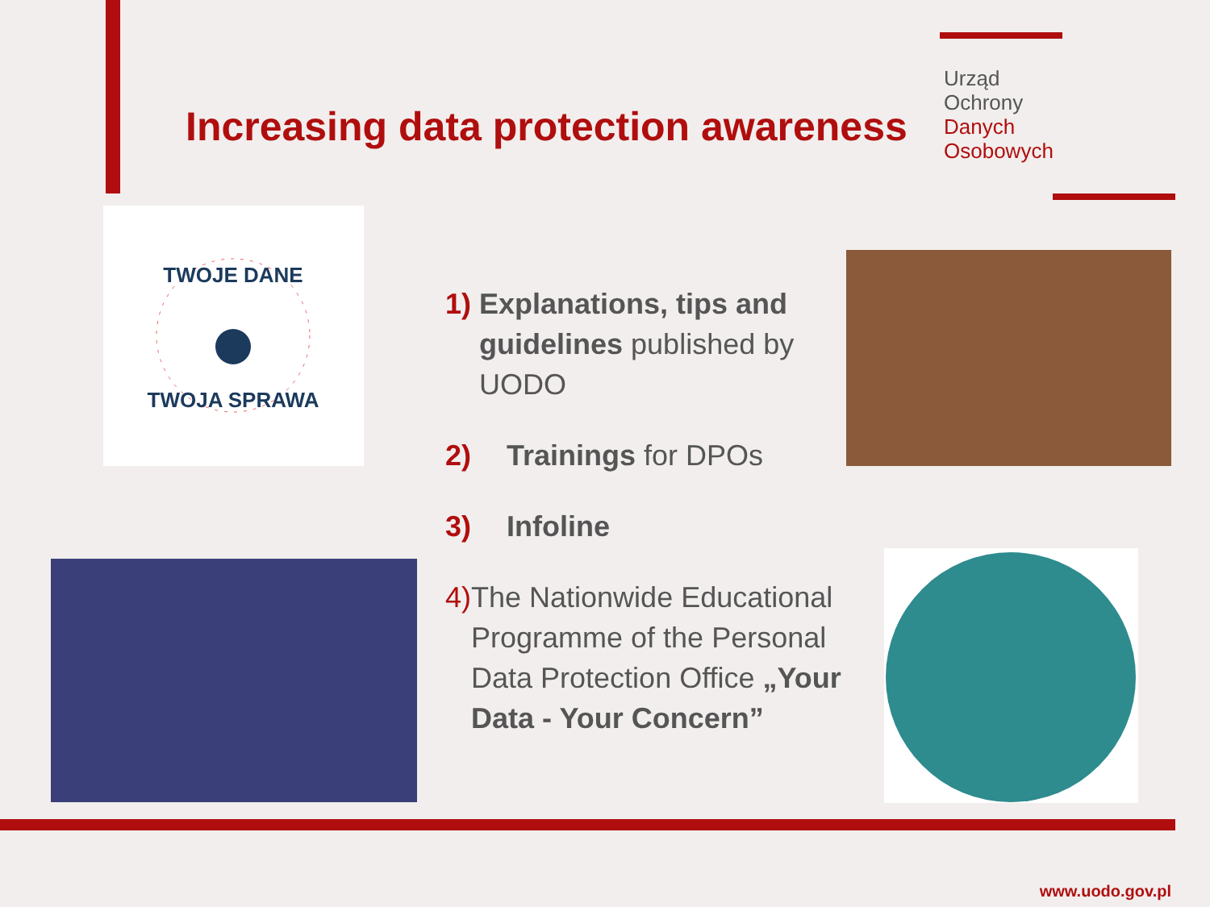Increasing data protection awareness
Urząd
Ochrony
Danych
Osobowych
TWOJE DANE
TWOJA SPRAWA
1) Explanations, tips and guidelines published by UODO
2) Trainings for DPOs
3) Infoline
4) The Nationwide Educational Programme of the Personal Data Protection Office „Your Data - Your Concern”
www.uodo.gov.pl